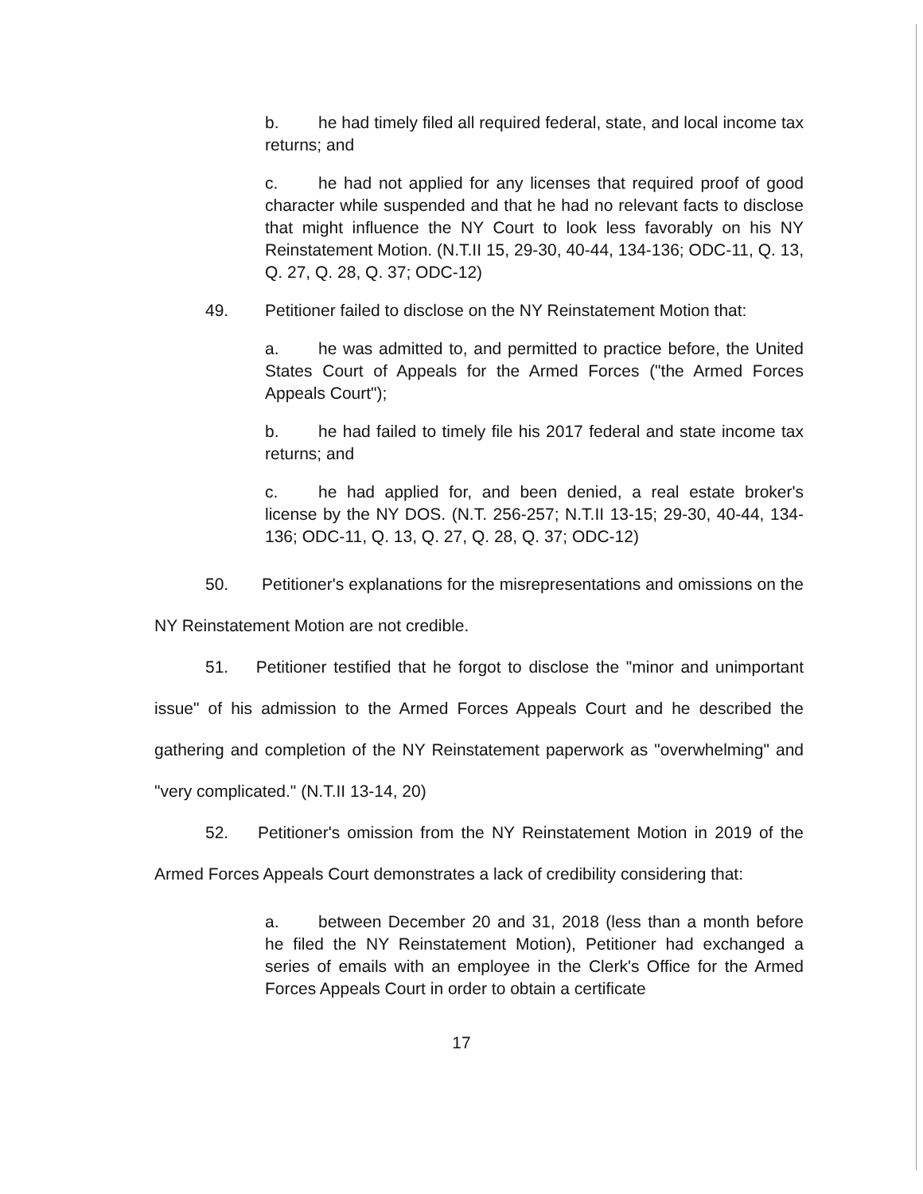b. he had timely filed all required federal, state, and local income tax returns; and
c. he had not applied for any licenses that required proof of good character while suspended and that he had no relevant facts to disclose that might influence the NY Court to look less favorably on his NY Reinstatement Motion. (N.T.II 15, 29-30, 40-44, 134-136; ODC-11, Q. 13, Q. 27, Q. 28, Q. 37; ODC-12)
49. Petitioner failed to disclose on the NY Reinstatement Motion that:
a. he was admitted to, and permitted to practice before, the United States Court of Appeals for the Armed Forces ("the Armed Forces Appeals Court");
b. he had failed to timely file his 2017 federal and state income tax returns; and
c. he had applied for, and been denied, a real estate broker's license by the NY DOS. (N.T. 256-257; N.T.II 13-15; 29-30, 40-44, 134-136; ODC-11, Q. 13, Q. 27, Q. 28, Q. 37; ODC-12)
50. Petitioner's explanations for the misrepresentations and omissions on the NY Reinstatement Motion are not credible.
51. Petitioner testified that he forgot to disclose the "minor and unimportant issue" of his admission to the Armed Forces Appeals Court and he described the gathering and completion of the NY Reinstatement paperwork as "overwhelming" and "very complicated." (N.T.II 13-14, 20)
52. Petitioner's omission from the NY Reinstatement Motion in 2019 of the Armed Forces Appeals Court demonstrates a lack of credibility considering that:
a. between December 20 and 31, 2018 (less than a month before he filed the NY Reinstatement Motion), Petitioner had exchanged a series of emails with an employee in the Clerk's Office for the Armed Forces Appeals Court in order to obtain a certificate
17